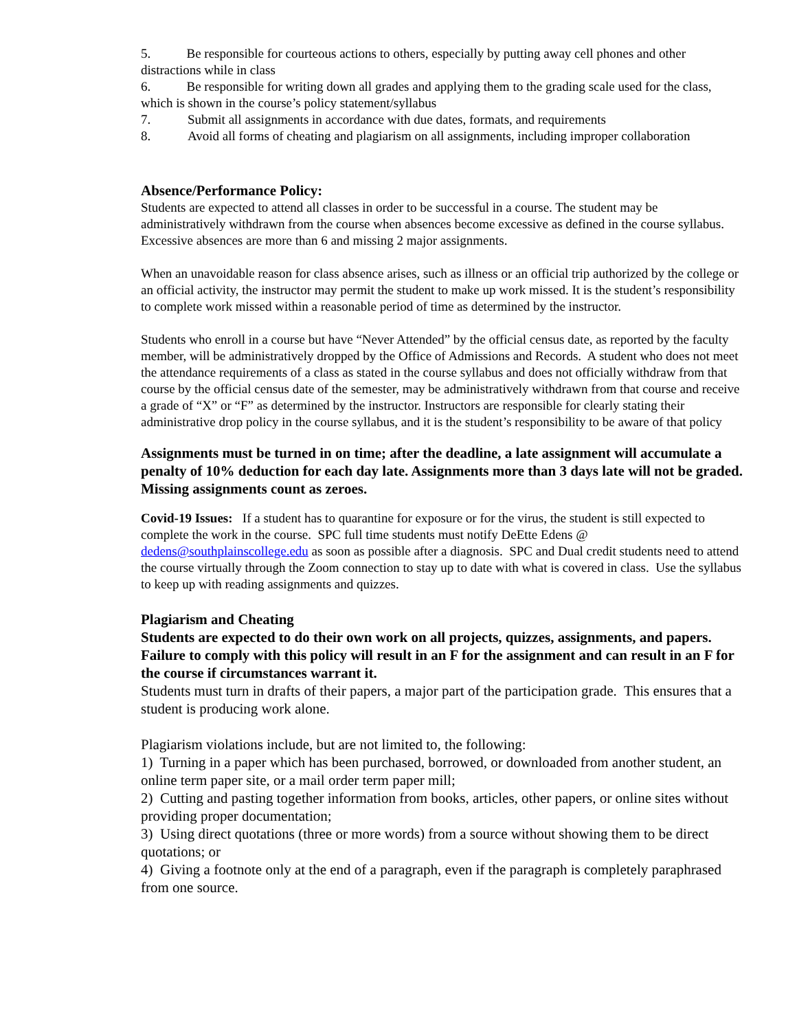5. Be responsible for courteous actions to others, especially by putting away cell phones and other distractions while in class
6. Be responsible for writing down all grades and applying them to the grading scale used for the class, which is shown in the course’s policy statement/syllabus
7. Submit all assignments in accordance with due dates, formats, and requirements
8. Avoid all forms of cheating and plagiarism on all assignments, including improper collaboration
Absence/Performance Policy:
Students are expected to attend all classes in order to be successful in a course. The student may be administratively withdrawn from the course when absences become excessive as defined in the course syllabus. Excessive absences are more than 6 and missing 2 major assignments.
When an unavoidable reason for class absence arises, such as illness or an official trip authorized by the college or an official activity, the instructor may permit the student to make up work missed. It is the student’s responsibility to complete work missed within a reasonable period of time as determined by the instructor.
Students who enroll in a course but have “Never Attended” by the official census date, as reported by the faculty member, will be administratively dropped by the Office of Admissions and Records. A student who does not meet the attendance requirements of a class as stated in the course syllabus and does not officially withdraw from that course by the official census date of the semester, may be administratively withdrawn from that course and receive a grade of “X” or “F” as determined by the instructor. Instructors are responsible for clearly stating their administrative drop policy in the course syllabus, and it is the student’s responsibility to be aware of that policy
Assignments must be turned in on time; after the deadline, a late assignment will accumulate a penalty of 10% deduction for each day late. Assignments more than 3 days late will not be graded. Missing assignments count as zeroes.
Covid-19 Issues: If a student has to quarantine for exposure or for the virus, the student is still expected to complete the work in the course. SPC full time students must notify DeEtte Edens @ dedens@southplainscollege.edu as soon as possible after a diagnosis. SPC and Dual credit students need to attend the course virtually through the Zoom connection to stay up to date with what is covered in class. Use the syllabus to keep up with reading assignments and quizzes.
Plagiarism and Cheating
Students are expected to do their own work on all projects, quizzes, assignments, and papers. Failure to comply with this policy will result in an F for the assignment and can result in an F for the course if circumstances warrant it.
Students must turn in drafts of their papers, a major part of the participation grade. This ensures that a student is producing work alone.
Plagiarism violations include, but are not limited to, the following:
1) Turning in a paper which has been purchased, borrowed, or downloaded from another student, an online term paper site, or a mail order term paper mill;
2) Cutting and pasting together information from books, articles, other papers, or online sites without providing proper documentation;
3) Using direct quotations (three or more words) from a source without showing them to be direct quotations; or
4) Giving a footnote only at the end of a paragraph, even if the paragraph is completely paraphrased from one source.